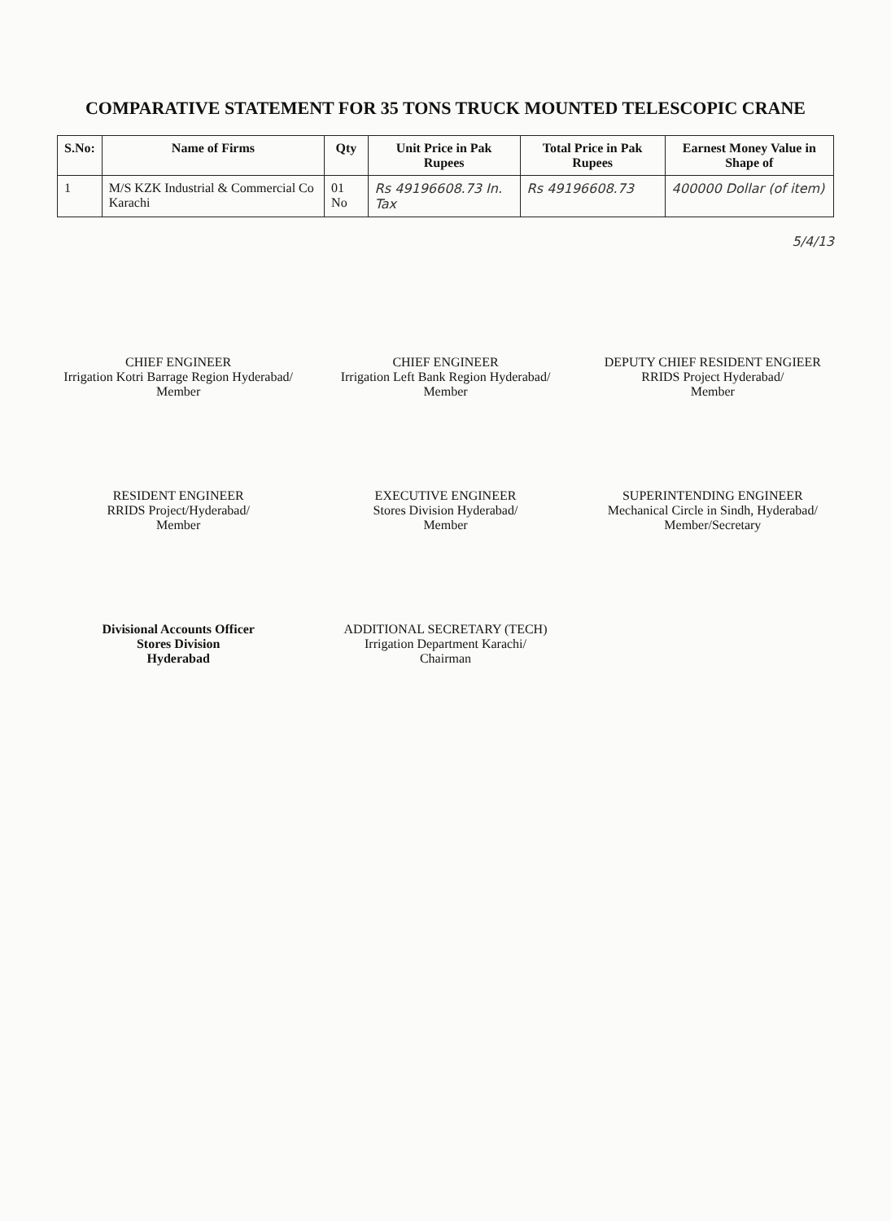COMPARATIVE STATEMENT FOR 35 TONS TRUCK MOUNTED TELESCOPIC CRANE
| S.No: | Name of Firms | Qty | Unit Price in Pak Rupees | Total Price in Pak Rupees | Earnest Money Value in Shape of |
| --- | --- | --- | --- | --- | --- |
| 1 | M/S KZK Industrial & Commercial Co Karachi | 01 No | Rs 49196608.73 In. Tax | Rs 49196608.73 | 400000 Dollar (of item) |
5/4/13
CHIEF ENGINEER
Irrigation Kotri Barrage Region Hyderabad/
Member
CHIEF ENGINEER
Irrigation Left Bank Region Hyderabad/
Member
DEPUTY CHIEF RESIDENT ENGIEER
RRIDS Project Hyderabad/
Member
RESIDENT ENGINEER
RRIDS Project/Hyderabad/
Member
EXECUTIVE ENGINEER
Stores Division Hyderabad/
Member
SUPERINTENDING ENGINEER
Mechanical Circle in Sindh, Hyderabad/
Member/Secretary
Divisional Accounts Officer
Stores Division
Hyderabad
ADDITIONAL SECRETARY (TECH)
Irrigation Department Karachi/
Chairman